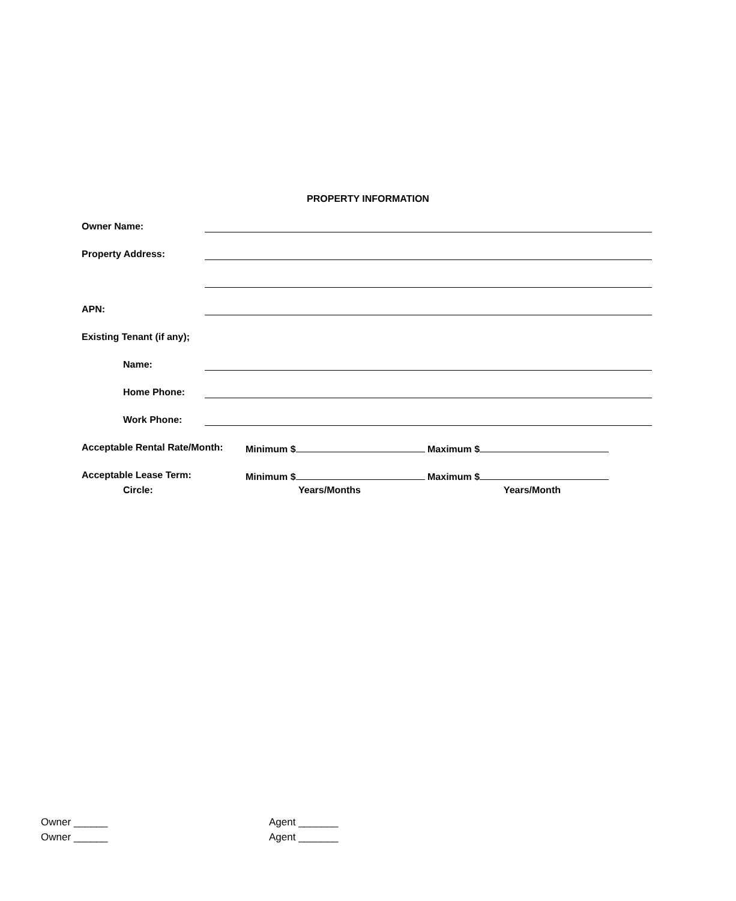PROPERTY INFORMATION
Owner Name:
Property Address:
APN:
Existing Tenant (if any);
Name:
Home Phone:
Work Phone:
Acceptable Rental Rate/Month:
Minimum $ Maximum $
Acceptable Lease Term: Minimum $ Maximum $
Circle: Years/Months Years/Month
Owner ______
Owner ______
Agent _______
Agent _______